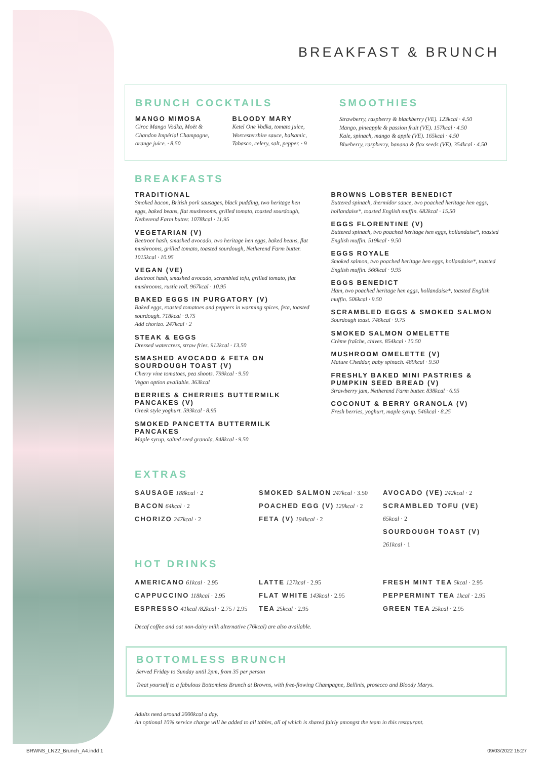BREAKFAST & BRUNCH
BRUNCH COCKTAILS
MANGO MIMOSA
Ciroc Mango Vodka, Moët & Chandon Impérial Champagne, orange juice. · 8.50
BLOODY MARY
Ketel One Vodka, tomato juice, Worcestershire sauce, balsamic, Tabasco, celery, salt, pepper. · 9
SMOOTHIES
Strawberry, raspberry & blackberry (VE). 123kcal · 4.50
Mango, pineapple & passion fruit (VE). 157kcal · 4.50
Kale, spinach, mango & apple (VE). 165kcal · 4.50
Blueberry, raspberry, banana & flax seeds (VE). 354kcal · 4.50
BREAKFASTS
TRADITIONAL
Smoked bacon, British pork sausages, black pudding, two heritage hen eggs, baked beans, flat mushrooms, grilled tomato, toasted sourdough, Netherend Farm butter. 1078kcal · 11.95
VEGETARIAN (V)
Beetroot hash, smashed avocado, two heritage hen eggs, baked beans, flat mushrooms, grilled tomato, toasted sourdough, Netherend Farm butter. 1015kcal · 10.95
VEGAN (VE)
Beetroot hash, smashed avocado, scrambled tofu, grilled tomato, flat mushrooms, rustic roll. 967kcal · 10.95
BAKED EGGS IN PURGATORY (V)
Baked eggs, roasted tomatoes and peppers in warming spices, feta, toasted sourdough. 718kcal · 9.75
Add chorizo. 247kcal · 2
STEAK & EGGS
Dressed watercress, straw fries. 912kcal · 13.50
SMASHED AVOCADO & FETA ON SOURDOUGH TOAST (V)
Cherry vine tomatoes, pea shoots. 799kcal · 9.50
Vegan option available. 363kcal
BERRIES & CHERRIES BUTTERMILK PANCAKES (V)
Greek style yoghurt. 593kcal · 8.95
SMOKED PANCETTA BUTTERMILK PANCAKES
Maple syrup, salted seed granola. 848kcal · 9.50
BROWNS LOBSTER BENEDICT
Buttered spinach, thermidor sauce, two poached heritage hen eggs, hollandaise*, toasted English muffin. 682kcal · 15.50
EGGS FLORENTINE (V)
Buttered spinach, two poached heritage hen eggs, hollandaise*, toasted English muffin. 519kcal · 9.50
EGGS ROYALE
Smoked salmon, two poached heritage hen eggs, hollandaise*, toasted English muffin. 566kcal · 9.95
EGGS BENEDICT
Ham, two poached heritage hen eggs, hollandaise*, toasted English muffin. 506kcal · 9.50
SCRAMBLED EGGS & SMOKED SALMON
Sourdough toast. 746kcal · 9.75
SMOKED SALMON OMELETTE
Crème fraîche, chives. 854kcal · 10.50
MUSHROOM OMELETTE (V)
Mature Cheddar, baby spinach. 489kcal · 9.50
FRESHLY BAKED MINI PASTRIES & PUMPKIN SEED BREAD (V)
Strawberry jam, Netherend Farm butter. 838kcal · 6.95
COCONUT & BERRY GRANOLA (V)
Fresh berries, yoghurt, maple syrup. 546kcal · 8.25
EXTRAS
SAUSAGE 188kcal · 2
BACON 64kcal · 2
CHORIZO 247kcal · 2
SMOKED SALMON 247kcal · 3.50
POACHED EGG (V) 129kcal · 2
FETA (V) 194kcal · 2
AVOCADO (VE) 242kcal · 2
SCRAMBLED TOFU (VE)
65kcal · 2
SOURDOUGH TOAST (V)
261kcal · 1
HOT DRINKS
AMERICANO 61kcal · 2.95
CAPPUCCINO 118kcal · 2.95
ESPRESSO 41kcal /82kcal · 2.75 / 2.95
LATTE 127kcal · 2.95
FLAT WHITE 143kcal · 2.95
TEA 25kcal · 2.95
FRESH MINT TEA 5kcal · 2.95
PEPPERMINT TEA 1kcal · 2.95
GREEN TEA 25kcal · 2.95
Decaf coffee and oat non-dairy milk alternative (76kcal) are also available.
BOTTOMLESS BRUNCH
Served Friday to Sunday until 2pm, from 35 per person
Treat yourself to a fabulous Bottomless Brunch at Browns, with free-flowing Champagne, Bellinis, prosecco and Bloody Marys.
Adults need around 2000kcal a day.
An optional 10% service charge will be added to all tables, all of which is shared fairly amongst the team in this restaurant.
BRWNS_LN22_Brunch_A4.indd 1 09/03/2022 15:27